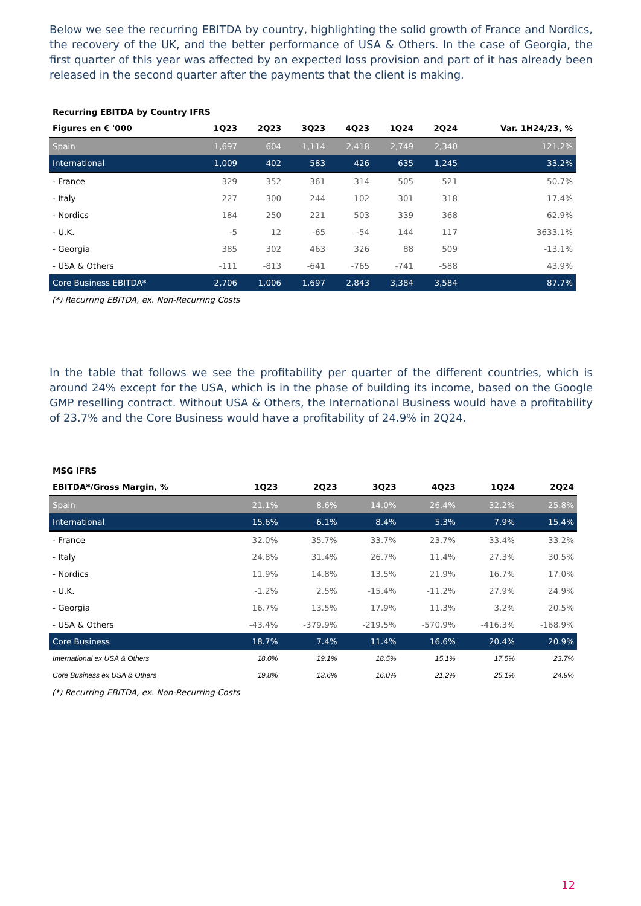Below we see the recurring EBITDA by country, highlighting the solid growth of France and Nordics, the recovery of the UK, and the better performance of USA & Others. In the case of Georgia, the first quarter of this year was affected by an expected loss provision and part of it has already been released in the second quarter after the payments that the client is making.
| Recurring EBITDA by Country IFRS | | | | | | | |
| --- | --- | --- | --- | --- | --- | --- | --- |
| Figures en € '000 | 1Q23 | 2Q23 | 3Q23 | 4Q23 | 1Q24 | 2Q24 | Var. 1H24/23, % |
| Spain | 1,697 | 604 | 1,114 | 2,418 | 2,749 | 2,340 | 121.2% |
| International | 1,009 | 402 | 583 | 426 | 635 | 1,245 | 33.2% |
| - France | 329 | 352 | 361 | 314 | 505 | 521 | 50.7% |
| - Italy | 227 | 300 | 244 | 102 | 301 | 318 | 17.4% |
| - Nordics | 184 | 250 | 221 | 503 | 339 | 368 | 62.9% |
| - U.K. | -5 | 12 | -65 | -54 | 144 | 117 | 3633.1% |
| - Georgia | 385 | 302 | 463 | 326 | 88 | 509 | -13.1% |
| - USA & Others | -111 | -813 | -641 | -765 | -741 | -588 | 43.9% |
| Core Business EBITDA* | 2,706 | 1,006 | 1,697 | 2,843 | 3,384 | 3,584 | 87.7% |
(*) Recurring EBITDA, ex. Non-Recurring Costs
In the table that follows we see the profitability per quarter of the different countries, which is around 24% except for the USA, which is in the phase of building its income, based on the Google GMP reselling contract. Without USA & Others, the International Business would have a profitability of 23.7% and the Core Business would have a profitability of 24.9% in 2Q24.
| MSG IFRS | | | | | | |
| --- | --- | --- | --- | --- | --- | --- |
| EBITDA*/Gross Margin, % | 1Q23 | 2Q23 | 3Q23 | 4Q23 | 1Q24 | 2Q24 |
| Spain | 21.1% | 8.6% | 14.0% | 26.4% | 32.2% | 25.8% |
| International | 15.6% | 6.1% | 8.4% | 5.3% | 7.9% | 15.4% |
| - France | 32.0% | 35.7% | 33.7% | 23.7% | 33.4% | 33.2% |
| - Italy | 24.8% | 31.4% | 26.7% | 11.4% | 27.3% | 30.5% |
| - Nordics | 11.9% | 14.8% | 13.5% | 21.9% | 16.7% | 17.0% |
| - U.K. | -1.2% | 2.5% | -15.4% | -11.2% | 27.9% | 24.9% |
| - Georgia | 16.7% | 13.5% | 17.9% | 11.3% | 3.2% | 20.5% |
| - USA & Others | -43.4% | -379.9% | -219.5% | -570.9% | -416.3% | -168.9% |
| Core Business | 18.7% | 7.4% | 11.4% | 16.6% | 20.4% | 20.9% |
| International ex USA & Others | 18.0% | 19.1% | 18.5% | 15.1% | 17.5% | 23.7% |
| Core Business ex USA & Others | 19.8% | 13.6% | 16.0% | 21.2% | 25.1% | 24.9% |
(*) Recurring EBITDA, ex. Non-Recurring Costs
12